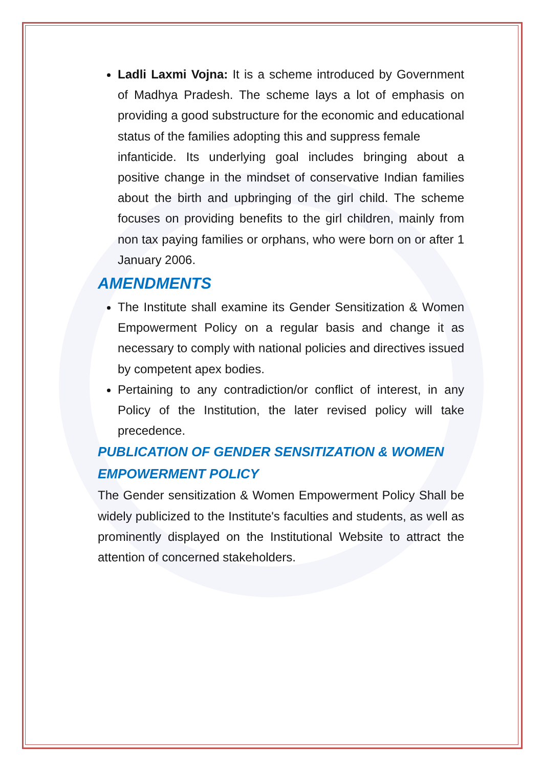Ladli Laxmi Vojna: It is a scheme introduced by Government of Madhya Pradesh. The scheme lays a lot of emphasis on providing a good substructure for the economic and educational status of the families adopting this and suppress female
infanticide. Its underlying goal includes bringing about a positive change in the mindset of conservative Indian families about the birth and upbringing of the girl child. The scheme focuses on providing benefits to the girl children, mainly from non tax paying families or orphans, who were born on or after 1 January 2006.
AMENDMENTS
The Institute shall examine its Gender Sensitization & Women Empowerment Policy on a regular basis and change it as necessary to comply with national policies and directives issued by competent apex bodies.
Pertaining to any contradiction/or conflict of interest, in any Policy of the Institution, the later revised policy will take precedence.
PUBLICATION OF GENDER SENSITIZATION & WOMEN EMPOWERMENT POLICY
The Gender sensitization & Women Empowerment Policy Shall be widely publicized to the Institute's faculties and students, as well as prominently displayed on the Institutional Website to attract the attention of concerned stakeholders.